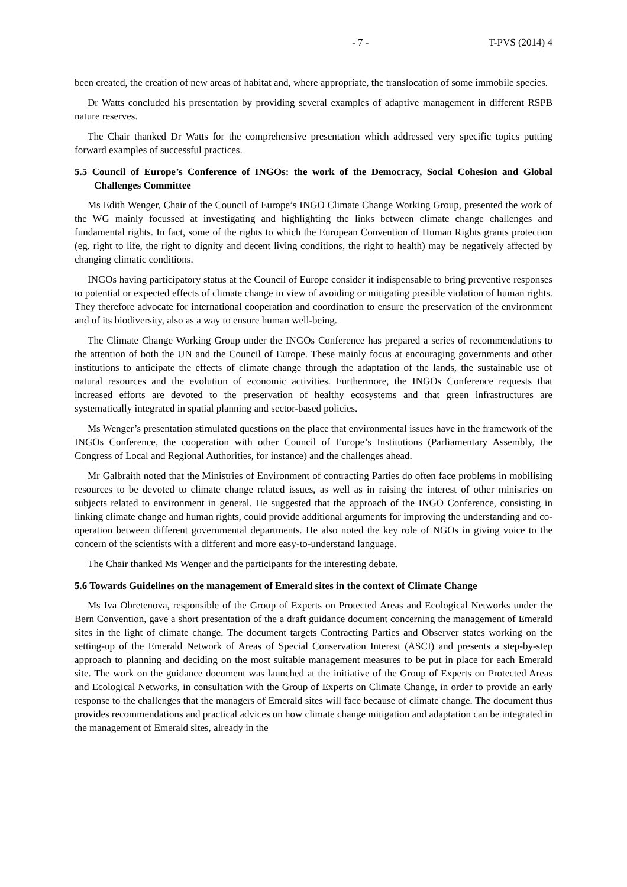- 7 - T-PVS (2014) 4
been created, the creation of new areas of habitat and, where appropriate, the translocation of some immobile species.
Dr Watts concluded his presentation by providing several examples of adaptive management in different RSPB nature reserves.
The Chair thanked Dr Watts for the comprehensive presentation which addressed very specific topics putting forward examples of successful practices.
5.5 Council of Europe’s Conference of INGOs: the work of the Democracy, Social Cohesion and Global Challenges Committee
Ms Edith Wenger, Chair of the Council of Europe’s INGO Climate Change Working Group, presented the work of the WG mainly focussed at investigating and highlighting the links between climate change challenges and fundamental rights. In fact, some of the rights to which the European Convention of Human Rights grants protection (eg. right to life, the right to dignity and decent living conditions, the right to health) may be negatively affected by changing climatic conditions.
INGOs having participatory status at the Council of Europe consider it indispensable to bring preventive responses to potential or expected effects of climate change in view of avoiding or mitigating possible violation of human rights. They therefore advocate for international cooperation and coordination to ensure the preservation of the environment and of its biodiversity, also as a way to ensure human well-being.
The Climate Change Working Group under the INGOs Conference has prepared a series of recommendations to the attention of both the UN and the Council of Europe. These mainly focus at encouraging governments and other institutions to anticipate the effects of climate change through the adaptation of the lands, the sustainable use of natural resources and the evolution of economic activities. Furthermore, the INGOs Conference requests that increased efforts are devoted to the preservation of healthy ecosystems and that green infrastructures are systematically integrated in spatial planning and sector-based policies.
Ms Wenger’s presentation stimulated questions on the place that environmental issues have in the framework of the INGOs Conference, the cooperation with other Council of Europe’s Institutions (Parliamentary Assembly, the Congress of Local and Regional Authorities, for instance) and the challenges ahead.
Mr Galbraith noted that the Ministries of Environment of contracting Parties do often face problems in mobilising resources to be devoted to climate change related issues, as well as in raising the interest of other ministries on subjects related to environment in general. He suggested that the approach of the INGO Conference, consisting in linking climate change and human rights, could provide additional arguments for improving the understanding and co-operation between different governmental departments. He also noted the key role of NGOs in giving voice to the concern of the scientists with a different and more easy-to-understand language.
The Chair thanked Ms Wenger and the participants for the interesting debate.
5.6 Towards Guidelines on the management of Emerald sites in the context of Climate Change
Ms Iva Obretenova, responsible of the Group of Experts on Protected Areas and Ecological Networks under the Bern Convention, gave a short presentation of the a draft guidance document concerning the management of Emerald sites in the light of climate change. The document targets Contracting Parties and Observer states working on the setting-up of the Emerald Network of Areas of Special Conservation Interest (ASCI) and presents a step-by-step approach to planning and deciding on the most suitable management measures to be put in place for each Emerald site. The work on the guidance document was launched at the initiative of the Group of Experts on Protected Areas and Ecological Networks, in consultation with the Group of Experts on Climate Change, in order to provide an early response to the challenges that the managers of Emerald sites will face because of climate change. The document thus provides recommendations and practical advices on how climate change mitigation and adaptation can be integrated in the management of Emerald sites, already in the